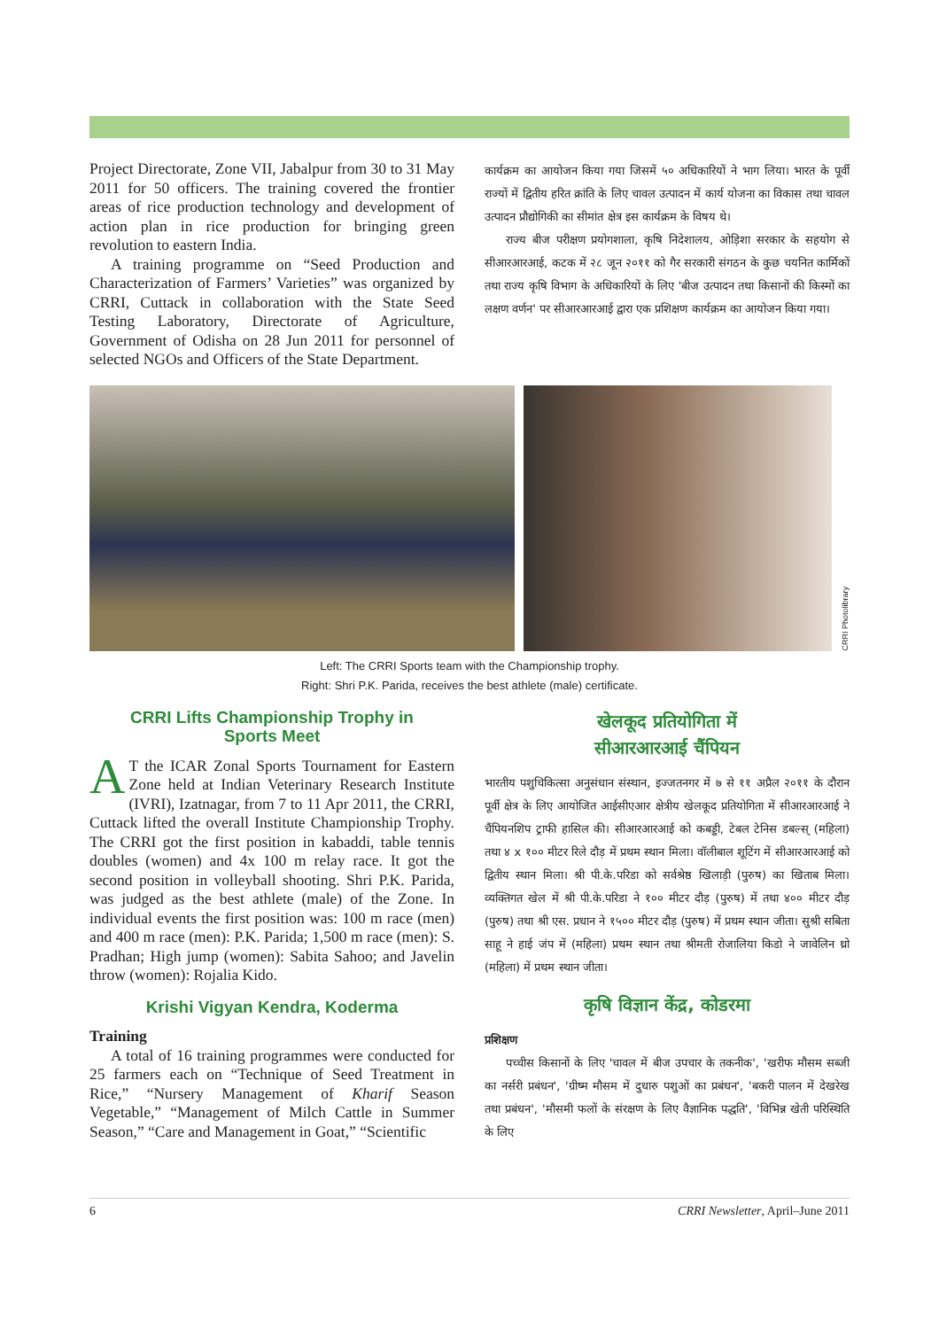Project Directorate, Zone VII, Jabalpur from 30 to 31 May 2011 for 50 officers. The training covered the frontier areas of rice production technology and development of action plan in rice production for bringing green revolution to eastern India.
A training programme on “Seed Production and Characterization of Farmers’ Varieties” was organized by CRRI, Cuttack in collaboration with the State Seed Testing Laboratory, Directorate of Agriculture, Government of Odisha on 28 Jun 2011 for personnel of selected NGOs and Officers of the State Department.
कार्यक्रम का आयोजन किया गया जिसमें ५० अधिकारियों ने भाग लिया। भारत के पूर्वी राज्यों में द्वितीय हरित क्रांति के लिए चावल उत्पादन में कार्य योजना का विकास तथा चावल उत्पादन प्रौद्योगिकी का सीमांत क्षेत्र इस कार्यक्रम के विषय थे।
राज्य बीज परीक्षण प्रयोगशाला, कृषि निदेशालय, ओड़िशा सरकार के सहयोग से सीआरआरआई, कटक में २८ जून २०११ को गैर सरकारी संगठन के कुछ चयनित कार्मिकों तथा राज्य कृषि विभाग के अधिकारियों के लिए 'बीज उत्पादन तथा किसानों की किस्मों का लक्षण वर्णन' पर सीआरआरआई द्वारा एक प्रशिक्षण कार्यक्रम का आयोजन किया गया।
CRRI Photolibrary
Left: The CRRI Sports team with the Championship trophy.
Right: Shri P.K. Parida, receives the best athlete (male) certificate.
CRRI Lifts Championship Trophy in
Sports Meet
AT the ICAR Zonal Sports Tournament for Eastern Zone held at Indian Veterinary Research Institute (IVRI), Izatnagar, from 7 to 11 Apr 2011, the CRRI, Cuttack lifted the overall Institute Championship Trophy. The CRRI got the first position in kabaddi, table tennis doubles (women) and 4x 100 m relay race. It got the second position in volleyball shooting. Shri P.K. Parida, was judged as the best athlete (male) of the Zone. In individual events the first position was: 100 m race (men) and 400 m race (men): P.K. Parida; 1,500 m race (men): S. Pradhan; High jump (women): Sabita Sahoo; and Javelin throw (women): Rojalia Kido.
Krishi Vigyan Kendra, Koderma
Training
A total of 16 training programmes were conducted for 25 farmers each on “Technique of Seed Treatment in Rice,” “Nursery Management of Kharif Season Vegetable,” “Management of Milch Cattle in Summer Season,” “Care and Management in Goat,” “Scientific
खेलकूद प्रतियोगिता में
सीआरआरआई चैंपियन
भारतीय पशुचिकित्सा अनुसंधान संस्थान, इज्जतनगर में ७ से ११ अप्रैल २०११ के दौरान पूर्वी क्षेत्र के लिए आयोजित आईसीएआर क्षेत्रीय खेलकूद प्रतियोगिता में सीआरआरआई ने चैंपियनशिप ट्राफी हासिल की। सीआरआरआई को कबड्डी, टेबल टेनिस डबल्स् (महिला) तथा ४ x १०० मीटर रिले दौड़ में प्रथम स्थान मिला। वॉलीबाल शूटिंग में सीआरआरआई को द्वितीय स्थान मिला। श्री पी.के.परिडा को सर्वश्रेष्ठ खिलाड़ी (पुरुष) का खिताब मिला। व्यक्तिगत खेल में श्री पी.के.परिडा ने १०० मीटर दौड़ (पुरुष) में तथा ४०० मीटर दौड़ (पुरुष) तथा श्री एस. प्रधान ने १५०० मीटर दौड़ (पुरुष) में प्रथम स्थान जीता। सुश्री सबिता साहू ने हाई जंप में (महिला) प्रथम स्थान तथा श्रीमती रोजालिया किडो ने जावेलिन थ्रो (महिला) में प्रथम स्थान जीता।
कृषि विज्ञान केंद्र, कोडरमा
प्रशिक्षण
पच्चीस किसानों के लिए 'चावल में बीज उपचार के तकनीक', 'खरीफ मौसम सब्जी का नर्सरी प्रबंधन', 'ग्रीष्म मौसम में दुधारु पशुओं का प्रबंधन', 'बकरी पालन में देखरेख तथा प्रबंधन', 'मौसमी फलों के संरक्षण के लिए वैज्ञानिक पद्धति', 'विभिन्न खेती परिस्थिति के लिए
6 CRRI Newsletter, April–June 2011